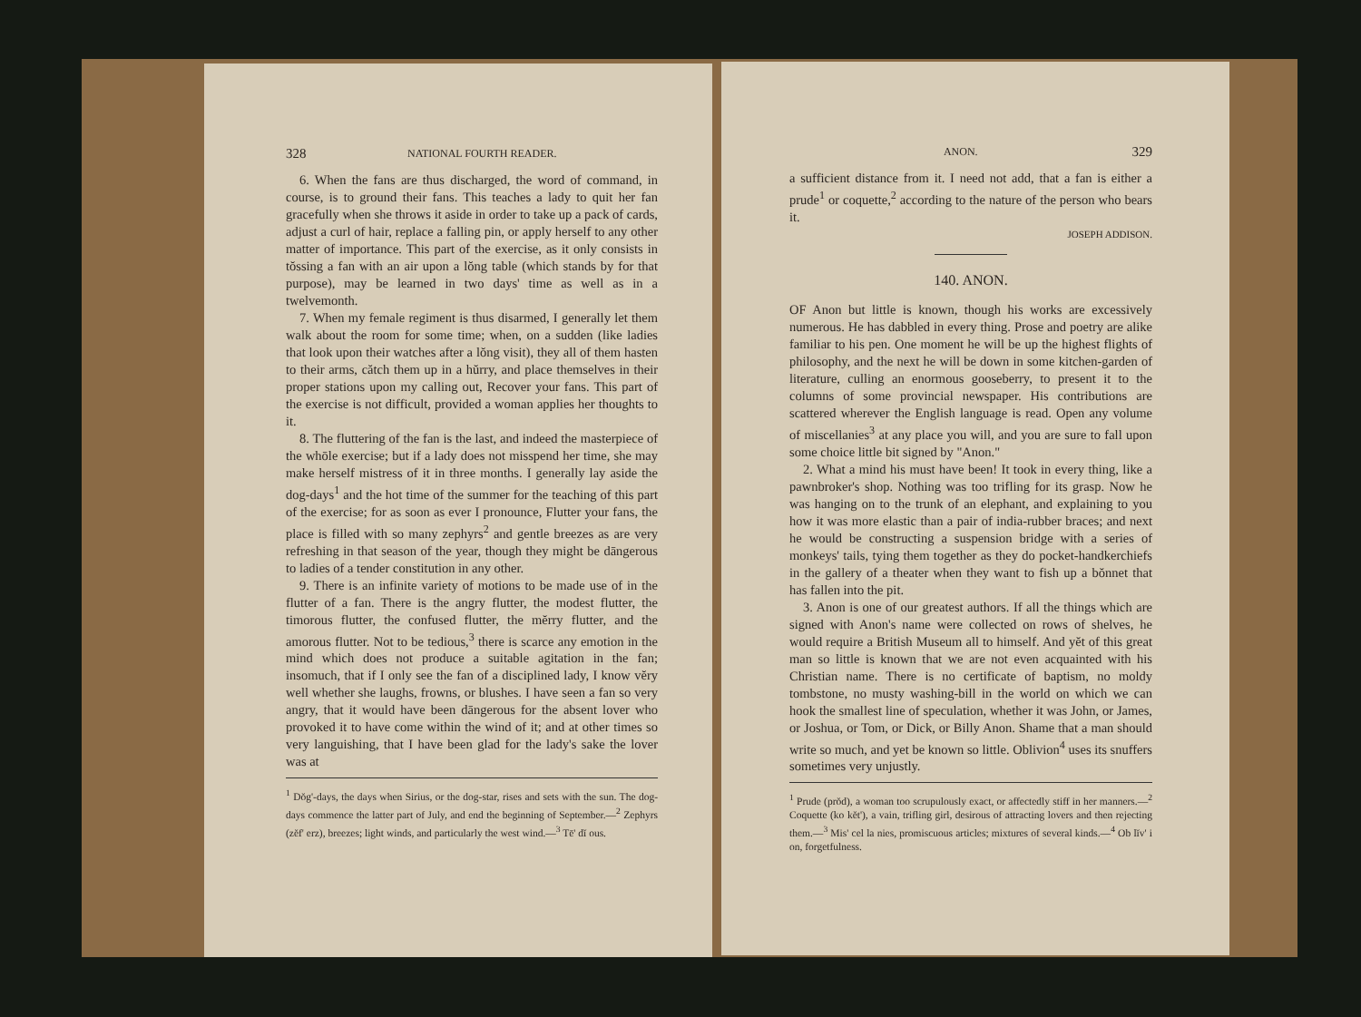328 NATIONAL FOURTH READER.
6. When the fans are thus discharged, the word of command, in course, is to ground their fans. This teaches a lady to quit her fan gracefully when she throws it aside in order to take up a pack of cards, adjust a curl of hair, replace a falling pin, or apply herself to any other matter of importance. This part of the exercise, as it only consists in tŏssing a fan with an air upon a lŏng table (which stands by for that purpose), may be learned in two days' time as well as in a twelvemonth.
7. When my female regiment is thus disarmed, I generally let them walk about the room for some time; when, on a sudden (like ladies that look upon their watches after a lŏng visit), they all of them hasten to their arms, cătch them up in a hŭrry, and place themselves in their proper stations upon my calling out, Recover your fans. This part of the exercise is not difficult, provided a woman applies her thoughts to it.
8. The fluttering of the fan is the last, and indeed the masterpiece of the whōle exercise; but if a lady does not misspend her time, she may make herself mistress of it in three months. I generally lay aside the dog-days<sup>1</sup> and the hot time of the summer for the teaching of this part of the exercise; for as soon as ever I pronounce, Flutter your fans, the place is filled with so many zephyrs<sup>2</sup> and gentle breezes as are very refreshing in that season of the year, though they might be dāngerous to ladies of a tender constitution in any other.
9. There is an infinite variety of motions to be made use of in the flutter of a fan. There is the angry flutter, the modest flutter, the timorous flutter, the confused flutter, the mĕrry flutter, and the amorous flutter. Not to be tedious,<sup>3</sup> there is scarce any emotion in the mind which does not produce a suitable agitation in the fan; insomuch, that if I only see the fan of a disciplined lady, I know vĕry well whether she laughs, frowns, or blushes. I have seen a fan so very angry, that it would have been dāngerous for the absent lover who provoked it to have come within the wind of it; and at other times so very languishing, that I have been glad for the lady's sake the lover was at
<sup>1</sup> Dŏg'-days, the days when Sirius, or the dog-star, rises and sets with the sun. The dog-days commence the latter part of July, and end the beginning of September.—<sup>2</sup> Zephyrs (zĕf' erz), breezes; light winds, and particularly the west wind.—<sup>3</sup> Tē' dĭ ous.
ANON. 329
a sufficient distance from it. I need not add, that a fan is either a prude<sup>1</sup> or coquette,<sup>2</sup> according to the nature of the person who bears it.
JOSEPH ADDISON.
140. ANON.
OF Anon but little is known, though his works are excessively numerous. He has dabbled in every thing. Prose and poetry are alike familiar to his pen. One moment he will be up the highest flights of philosophy, and the next he will be down in some kitchen-garden of literature, culling an enormous gooseberry, to present it to the columns of some provincial newspaper. His contributions are scattered wherever the English language is read. Open any volume of miscellanies<sup>3</sup> at any place you will, and you are sure to fall upon some choice little bit signed by "Anon."
2. What a mind his must have been! It took in every thing, like a pawnbroker's shop. Nothing was too trifling for its grasp. Now he was hanging on to the trunk of an elephant, and explaining to you how it was more elastic than a pair of india-rubber braces; and next he would be constructing a suspension bridge with a series of monkeys' tails, tying them together as they do pocket-handkerchiefs in the gallery of a theater when they want to fish up a bŏnnet that has fallen into the pit.
3. Anon is one of our greatest authors. If all the things which are signed with Anon's name were collected on rows of shelves, he would require a British Museum all to himself. And yĕt of this great man so little is known that we are not even acquainted with his Christian name. There is no certificate of baptism, no moldy tombstone, no musty washing-bill in the world on which we can hook the smallest line of speculation, whether it was John, or James, or Joshua, or Tom, or Dick, or Billy Anon. Shame that a man should write so much, and yet be known so little. Oblivion<sup>4</sup> uses its snuffers sometimes very unjustly.
<sup>1</sup> Prude (prŏd), a woman too scrupulously exact, or affectedly stiff in her manners.—<sup>2</sup> Coquette (ko kĕt'), a vain, trifling girl, desirous of attracting lovers and then rejecting them.—<sup>3</sup> Mis' cel la nies, promiscuous articles; mixtures of several kinds.—<sup>4</sup> Ob lĭv' i on, forgetfulness.